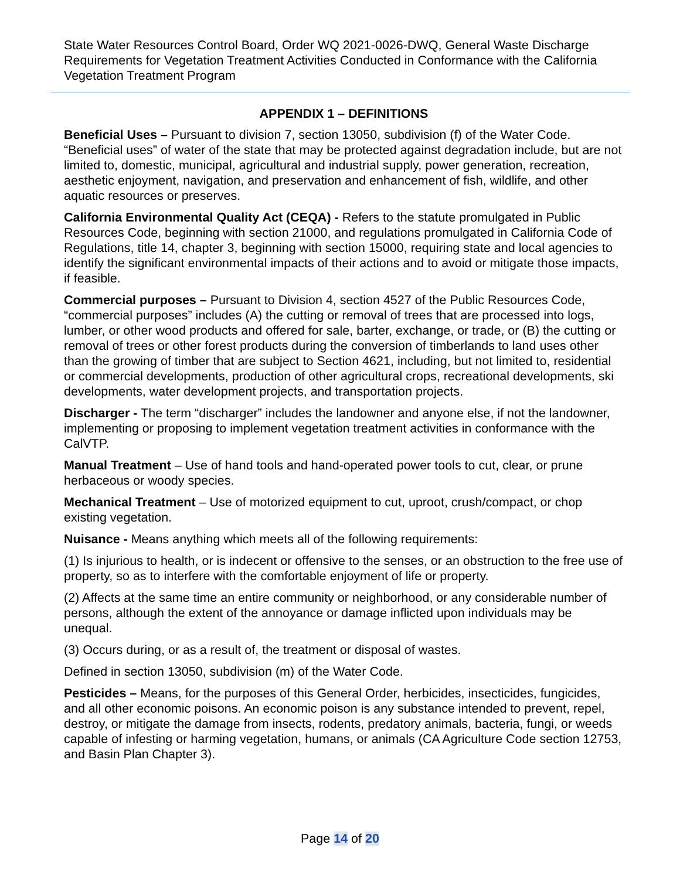State Water Resources Control Board, Order WQ 2021-0026-DWQ, General Waste Discharge Requirements for Vegetation Treatment Activities Conducted in Conformance with the California Vegetation Treatment Program
APPENDIX 1 – DEFINITIONS
Beneficial Uses – Pursuant to division 7, section 13050, subdivision (f) of the Water Code. “Beneficial uses” of water of the state that may be protected against degradation include, but are not limited to, domestic, municipal, agricultural and industrial supply, power generation, recreation, aesthetic enjoyment, navigation, and preservation and enhancement of fish, wildlife, and other aquatic resources or preserves.
California Environmental Quality Act (CEQA) - Refers to the statute promulgated in Public Resources Code, beginning with section 21000, and regulations promulgated in California Code of Regulations, title 14, chapter 3, beginning with section 15000, requiring state and local agencies to identify the significant environmental impacts of their actions and to avoid or mitigate those impacts, if feasible.
Commercial purposes – Pursuant to Division 4, section 4527 of the Public Resources Code, “commercial purposes” includes (A) the cutting or removal of trees that are processed into logs, lumber, or other wood products and offered for sale, barter, exchange, or trade, or (B) the cutting or removal of trees or other forest products during the conversion of timberlands to land uses other than the growing of timber that are subject to Section 4621, including, but not limited to, residential or commercial developments, production of other agricultural crops, recreational developments, ski developments, water development projects, and transportation projects.
Discharger - The term “discharger” includes the landowner and anyone else, if not the landowner, implementing or proposing to implement vegetation treatment activities in conformance with the CalVTP.
Manual Treatment – Use of hand tools and hand-operated power tools to cut, clear, or prune herbaceous or woody species.
Mechanical Treatment – Use of motorized equipment to cut, uproot, crush/compact, or chop existing vegetation.
Nuisance - Means anything which meets all of the following requirements:
(1) Is injurious to health, or is indecent or offensive to the senses, or an obstruction to the free use of property, so as to interfere with the comfortable enjoyment of life or property.
(2) Affects at the same time an entire community or neighborhood, or any considerable number of persons, although the extent of the annoyance or damage inflicted upon individuals may be unequal.
(3) Occurs during, or as a result of, the treatment or disposal of wastes.
Defined in section 13050, subdivision (m) of the Water Code.
Pesticides – Means, for the purposes of this General Order, herbicides, insecticides, fungicides, and all other economic poisons. An economic poison is any substance intended to prevent, repel, destroy, or mitigate the damage from insects, rodents, predatory animals, bacteria, fungi, or weeds capable of infesting or harming vegetation, humans, or animals (CA Agriculture Code section 12753, and Basin Plan Chapter 3).
Page 14 of 20